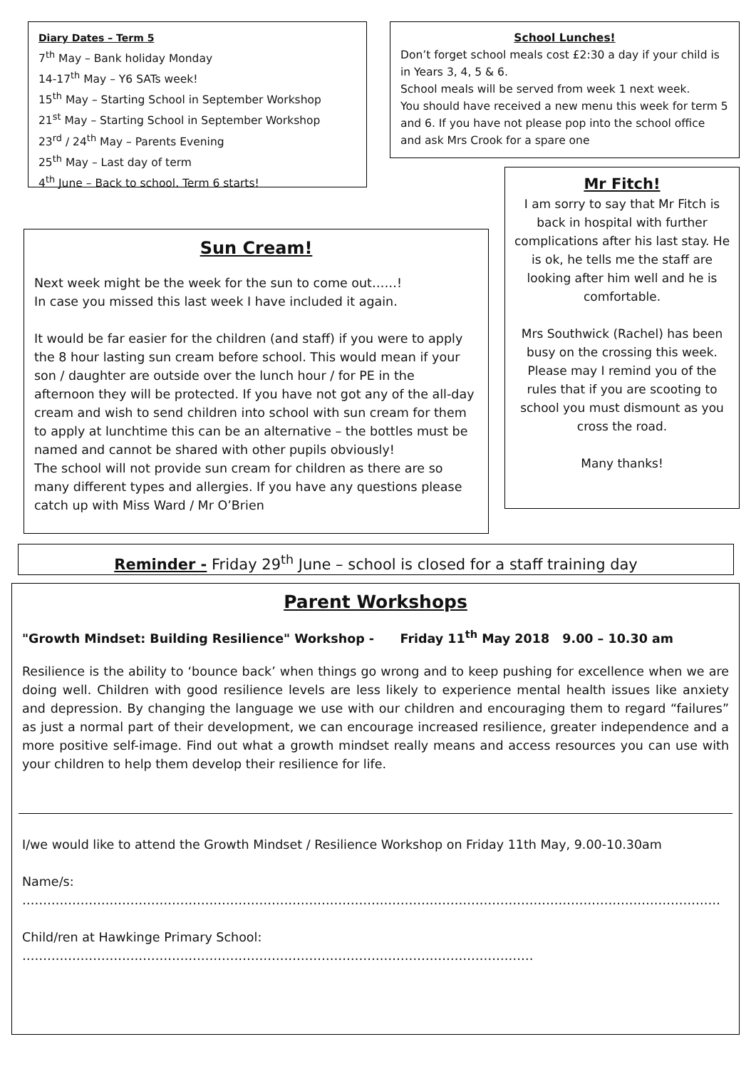Diary Dates – Term 5
7<sup>th</sup> May – Bank holiday Monday
14-17<sup>th</sup> May – Y6 SATs week!
15<sup>th</sup> May – Starting School in September Workshop
21<sup>st</sup> May – Starting School in September Workshop
23<sup>rd</sup> / 24<sup>th</sup> May – Parents Evening
25<sup>th</sup> May – Last day of term
4<sup>th</sup> June – Back to school. Term 6 starts!
School Lunches!
Don’t forget school meals cost £2:30 a day if your child is in Years 3, 4, 5 & 6.
School meals will be served from week 1 next week.
You should have received a new menu this week for term 5 and 6. If you have not please pop into the school office and ask Mrs Crook for a spare one
Mr Fitch!
I am sorry to say that Mr Fitch is back in hospital with further complications after his last stay. He is ok, he tells me the staff are looking after him well and he is comfortable.
Mrs Southwick (Rachel) has been busy on the crossing this week. Please may I remind you of the rules that if you are scooting to school you must dismount as you cross the road.
Many thanks!
Sun Cream!
Next week might be the week for the sun to come out……!
In case you missed this last week I have included it again.
It would be far easier for the children (and staff) if you were to apply the 8 hour lasting sun cream before school. This would mean if your son / daughter are outside over the lunch hour / for PE in the afternoon they will be protected. If you have not got any of the all-day cream and wish to send children into school with sun cream for them to apply at lunchtime this can be an alternative – the bottles must be named and cannot be shared with other pupils obviously!
The school will not provide sun cream for children as there are so many different types and allergies. If you have any questions please catch up with Miss Ward / Mr O’Brien
Reminder - Friday 29<sup>th</sup> June – school is closed for a staff training day
Parent Workshops
"Growth Mindset: Building Resilience" Workshop - Friday 11<sup>th</sup> May 2018 9.00 – 10.30 am
Resilience is the ability to ‘bounce back’ when things go wrong and to keep pushing for excellence when we are doing well. Children with good resilience levels are less likely to experience mental health issues like anxiety and depression. By changing the language we use with our children and encouraging them to regard “failures” as just a normal part of their development, we can encourage increased resilience, greater independence and a more positive self-image. Find out what a growth mindset really means and access resources you can use with your children to help them develop their resilience for life.
I/we would like to attend the Growth Mindset / Resilience Workshop on Friday 11th May, 9.00-10.30am
Name/s: ……………………………………………………………………………………………………………………………………………………
Child/ren at Hawkinge Primary School: ……………………………………………………………………………………………………………